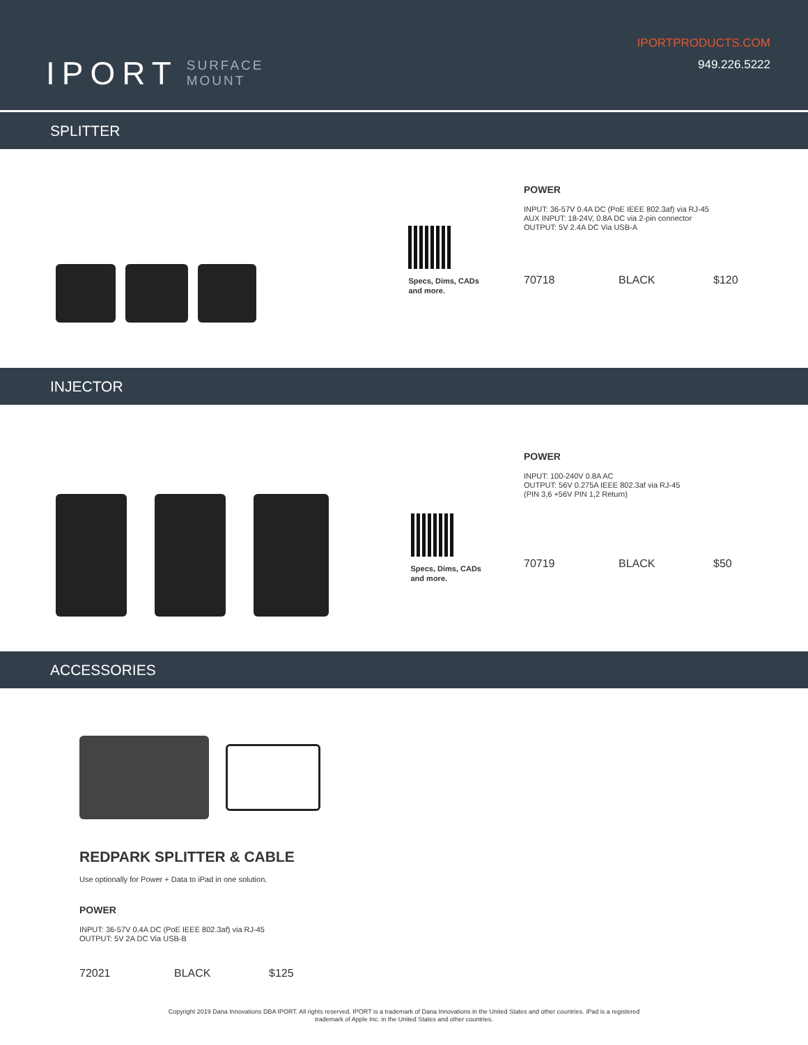IPORT SURFACE
MOUNT
IPORTPRODUCTS.COM
949.226.5222
SPLITTER
Specs, Dims, CADs
and more.
POWER
INPUT: 36-57V 0.4A DC (PoE IEEE 802.3af) via RJ-45
AUX INPUT: 18-24V, 0.8A DC via 2-pin connector
OUTPUT: 5V 2.4A DC Via USB-A
70718 BLACK $120
INJECTOR
Specs, Dims, CADs
and more.
POWER
INPUT: 100-240V 0.8A AC
OUTPUT: 56V 0.275A IEEE 802.3af via RJ-45
(PIN 3,6 +56V PIN 1,2 Return)
70719 BLACK $50
ACCESSORIES
REDPARK SPLITTER & CABLE
Use optionally for Power + Data to iPad in one solution.
POWER
INPUT: 36-57V 0.4A DC (PoE IEEE 802.3af) via RJ-45
OUTPUT: 5V 2A DC Via USB-B
72021 BLACK $125
Copyright 2019 Dana Innovations DBA IPORT. All rights reserved. IPORT is a trademark of Dana Innovations in the United States and other countries. iPad is a registered
trademark of Apple Inc. in the United States and other countries.